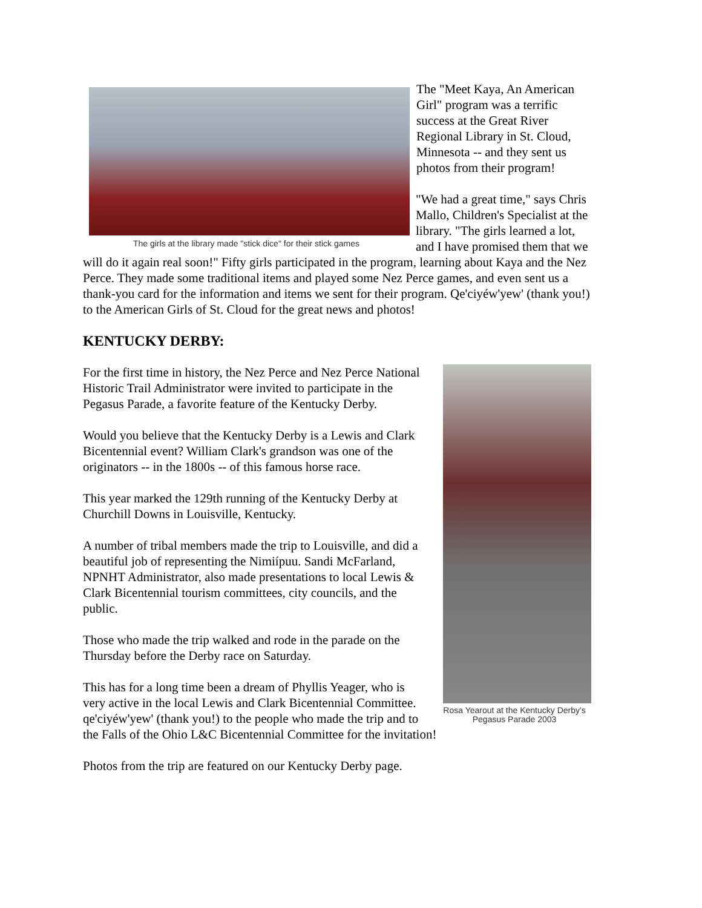The girls at the library made "stick dice" for their stick games
The "Meet Kaya, An American Girl" program was a terrific success at the Great River Regional Library in St. Cloud, Minnesota -- and they sent us photos from their program!
"We had a great time," says Chris Mallo, Children's Specialist at the library. "The girls learned a lot, and I have promised them that we will do it again real soon!" Fifty girls participated in the program, learning about Kaya and the Nez Perce. They made some traditional items and played some Nez Perce games, and even sent us a thank-you card for the information and items we sent for their program. Qe'ciyéw'yew' (thank you!) to the American Girls of St. Cloud for the great news and photos!
KENTUCKY DERBY:
Rosa Yearout at the Kentucky Derby's Pegasus Parade 2003
For the first time in history, the Nez Perce and Nez Perce National Historic Trail Administrator were invited to participate in the Pegasus Parade, a favorite feature of the Kentucky Derby.
Would you believe that the Kentucky Derby is a Lewis and Clark Bicentennial event? William Clark's grandson was one of the originators -- in the 1800s -- of this famous horse race.
This year marked the 129th running of the Kentucky Derby at Churchill Downs in Louisville, Kentucky.
A number of tribal members made the trip to Louisville, and did a beautiful job of representing the Nimiípuu. Sandi McFarland, NPNHT Administrator, also made presentations to local Lewis & Clark Bicentennial tourism committees, city councils, and the public.
Those who made the trip walked and rode in the parade on the Thursday before the Derby race on Saturday.
This has for a long time been a dream of Phyllis Yeager, who is very active in the local Lewis and Clark Bicentennial Committee. qe'ciyéw'yew' (thank you!) to the people who made the trip and to the Falls of the Ohio L&C Bicentennial Committee for the invitation!
Photos from the trip are featured on our Kentucky Derby page.